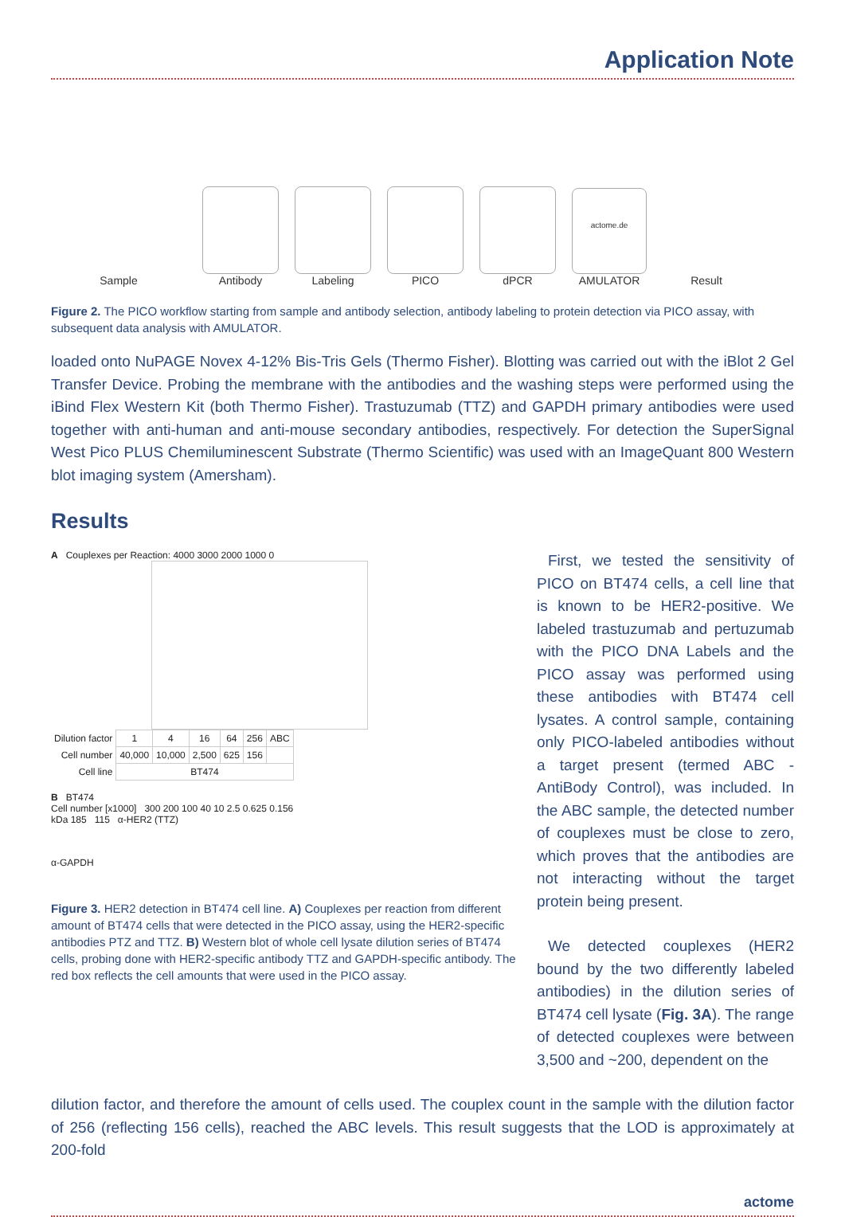Application Note
Sample
Antibody
Labeling
PICO
dPCR
actome.de
AMULATOR
Result
Figure 2. The PICO workflow starting from sample and antibody selection, antibody labeling to protein detection via PICO assay, with subsequent data analysis with AMULATOR.
loaded onto NuPAGE Novex 4-12% Bis-Tris Gels (Thermo Fisher). Blotting was carried out with the iBlot 2 Gel Transfer Device. Probing the membrane with the antibodies and the washing steps were performed using the iBind Flex Western Kit (both Thermo Fisher). Trastuzumab (TTZ) and GAPDH primary antibodies were used together with anti-human and anti-mouse secondary antibodies, respectively. For detection the SuperSignal West Pico PLUS Chemiluminescent Substrate (Thermo Scientific) was used with an ImageQuant 800 Western blot imaging system (Amersham).
Results
A Couplexes per Reaction: 4000 3000 2000 1000 0
| Dilution factor | 1 | 4 | 16 | 64 | 256 | ABC |
| Cell number | 40,000 | 10,000 | 2,500 | 625 | 156 | |
| Cell line | BT474 | | | | | |
B BT474
Cell number [x1000] 300 200 100 40 10 2.5 0.625 0.156
kDa 185 115 α-HER2 (TTZ)
α-GAPDH
Figure 3. HER2 detection in BT474 cell line. A) Couplexes per reaction from different amount of BT474 cells that were detected in the PICO assay, using the HER2-specific antibodies PTZ and TTZ. B) Western blot of whole cell lysate dilution series of BT474 cells, probing done with HER2-specific antibody TTZ and GAPDH-specific antibody. The red box reflects the cell amounts that were used in the PICO assay.
First, we tested the sensitivity of PICO on BT474 cells, a cell line that is known to be HER2-positive. We labeled trastuzumab and pertuzumab with the PICO DNA Labels and the PICO assay was performed using these antibodies with BT474 cell lysates. A control sample, containing only PICO-labeled antibodies without a target present (termed ABC - AntiBody Control), was included. In the ABC sample, the detected number of couplexes must be close to zero, which proves that the antibodies are not interacting without the target protein being present.
We detected couplexes (HER2 bound by the two differently labeled antibodies) in the dilution series of BT474 cell lysate (Fig. 3A). The range of detected couplexes were between 3,500 and ~200, dependent on the
dilution factor, and therefore the amount of cells used. The couplex count in the sample with the dilution factor of 256 (reflecting 156 cells), reached the ABC levels. This result suggests that the LOD is approximately at 200-fold
actome